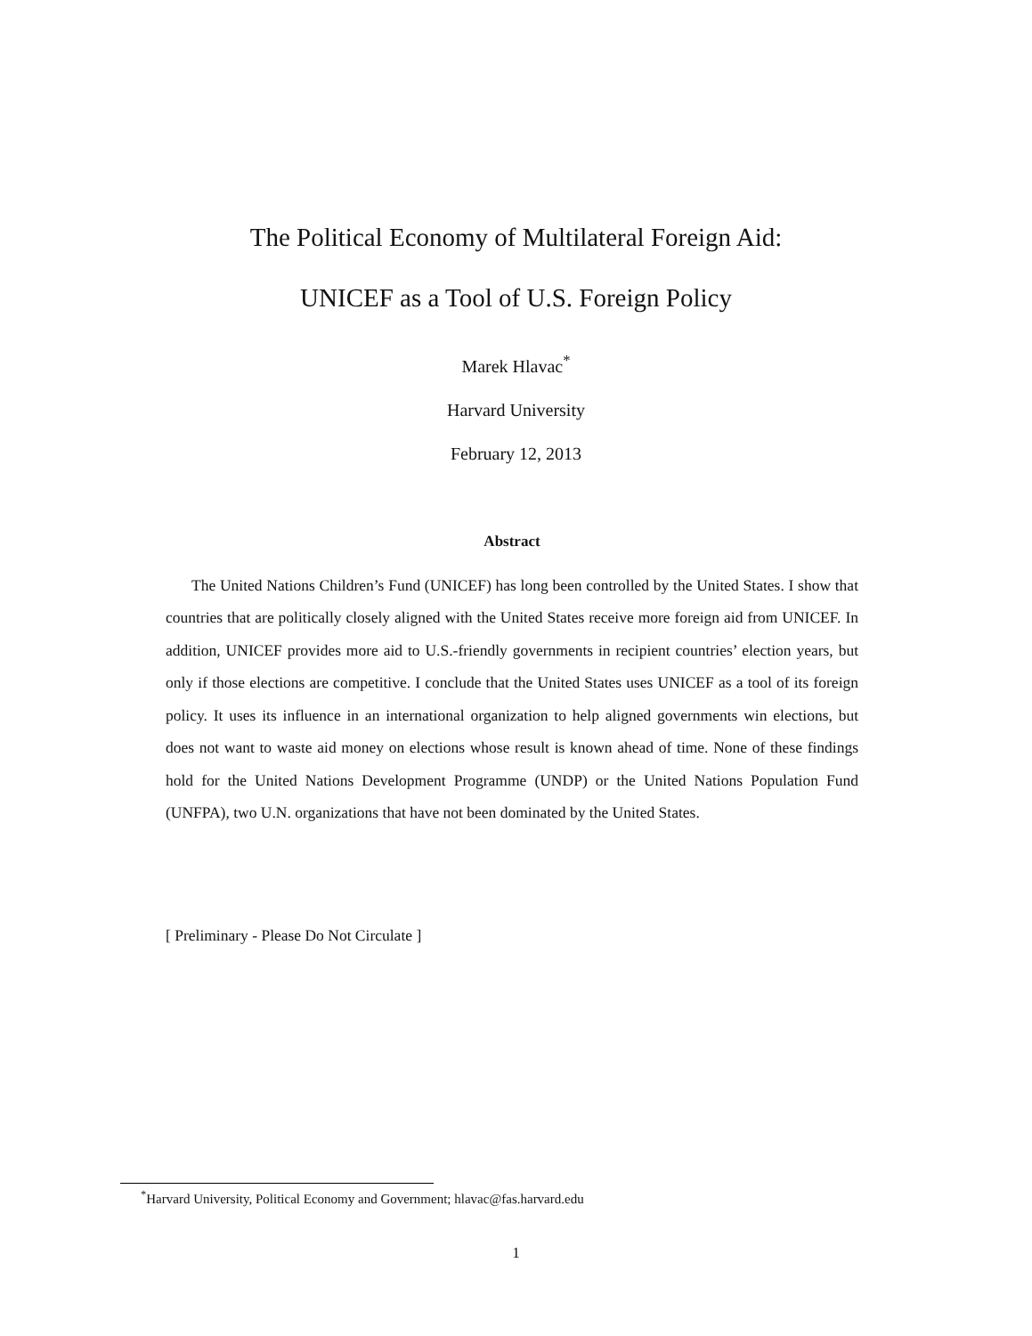The Political Economy of Multilateral Foreign Aid:
UNICEF as a Tool of U.S. Foreign Policy
Marek Hlavac<sup>*</sup>
Harvard University
February 12, 2013
Abstract
The United Nations Children’s Fund (UNICEF) has long been controlled by the United States. I show that countries that are politically closely aligned with the United States receive more foreign aid from UNICEF. In addition, UNICEF provides more aid to U.S.-friendly governments in recipient countries’ election years, but only if those elections are competitive. I conclude that the United States uses UNICEF as a tool of its foreign policy. It uses its influence in an international organization to help aligned governments win elections, but does not want to waste aid money on elections whose result is known ahead of time. None of these findings hold for the United Nations Development Programme (UNDP) or the United Nations Population Fund (UNFPA), two U.N. organizations that have not been dominated by the United States.
[ Preliminary - Please Do Not Circulate ]
<sup>*</sup> Harvard University, Political Economy and Government; hlavac@fas.harvard.edu
1